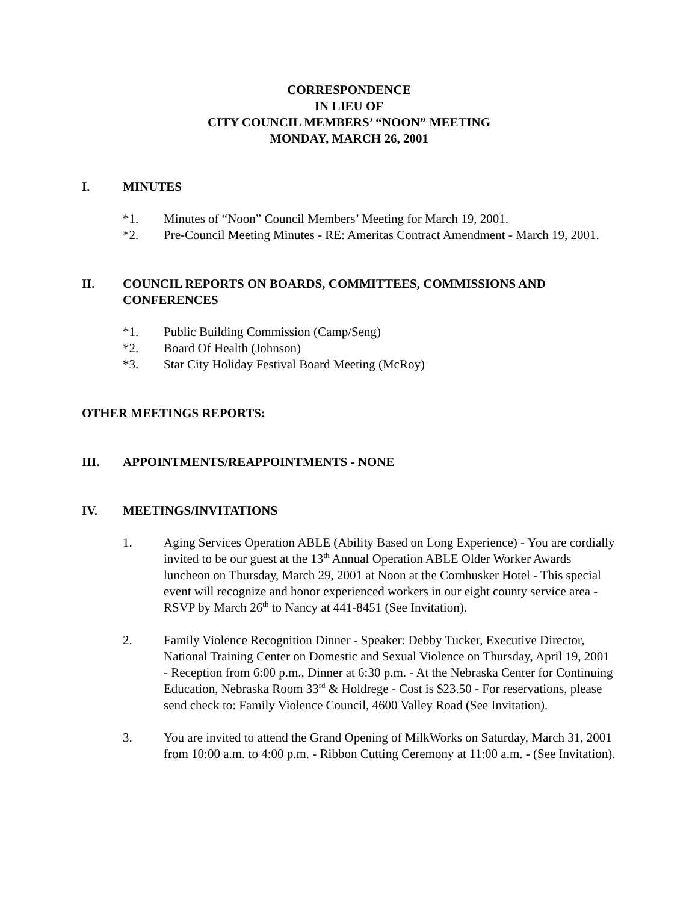CORRESPONDENCE
IN LIEU OF
CITY COUNCIL MEMBERS’ “NOON” MEETING
MONDAY, MARCH 26, 2001
I. MINUTES
*1. Minutes of “Noon” Council Members’ Meeting for March 19, 2001.
*2. Pre-Council Meeting Minutes - RE: Ameritas Contract Amendment - March 19, 2001.
II. COUNCIL REPORTS ON BOARDS, COMMITTEES, COMMISSIONS AND CONFERENCES
*1. Public Building Commission (Camp/Seng)
*2. Board Of Health (Johnson)
*3. Star City Holiday Festival Board Meeting (McRoy)
OTHER MEETINGS REPORTS:
III. APPOINTMENTS/REAPPOINTMENTS - NONE
IV. MEETINGS/INVITATIONS
1. Aging Services Operation ABLE (Ability Based on Long Experience) - You are cordially invited to be our guest at the 13<sup>th</sup> Annual Operation ABLE Older Worker Awards luncheon on Thursday, March 29, 2001 at Noon at the Cornhusker Hotel - This special event will recognize and honor experienced workers in our eight county service area - RSVP by March 26<sup>th</sup> to Nancy at 441-8451 (See Invitation).
2. Family Violence Recognition Dinner - Speaker: Debby Tucker, Executive Director, National Training Center on Domestic and Sexual Violence on Thursday, April 19, 2001 - Reception from 6:00 p.m., Dinner at 6:30 p.m. - At the Nebraska Center for Continuing Education, Nebraska Room 33<sup>rd</sup> & Holdrege - Cost is $23.50 - For reservations, please send check to: Family Violence Council, 4600 Valley Road (See Invitation).
3. You are invited to attend the Grand Opening of MilkWorks on Saturday, March 31, 2001 from 10:00 a.m. to 4:00 p.m. - Ribbon Cutting Ceremony at 11:00 a.m. - (See Invitation).